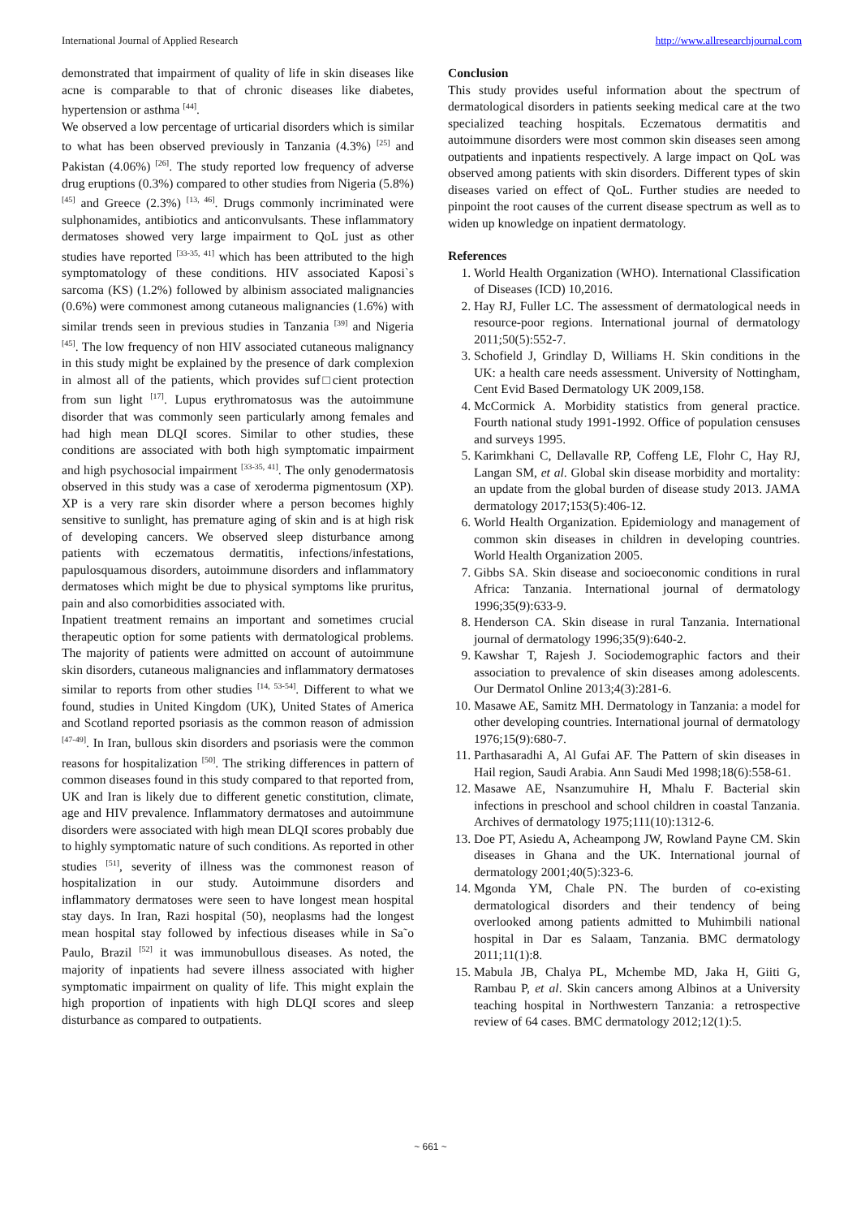International Journal of Applied Research http://www.allresearchjournal.com
demonstrated that impairment of quality of life in skin diseases like acne is comparable to that of chronic diseases like diabetes, hypertension or asthma <sup>[44]</sup>.
We observed a low percentage of urticarial disorders which is similar to what has been observed previously in Tanzania (4.3%) <sup>[25]</sup> and Pakistan (4.06%) <sup>[26]</sup>. The study reported low frequency of adverse drug eruptions (0.3%) compared to other studies from Nigeria (5.8%) <sup>[45]</sup> and Greece (2.3%) <sup>[13, 46]</sup>. Drugs commonly incriminated were sulphonamides, antibiotics and anticonvulsants. These inflammatory dermatoses showed very large impairment to QoL just as other studies have reported <sup>[33-35, 41]</sup> which has been attributed to the high symptomatology of these conditions. HIV associated Kaposi`s sarcoma (KS) (1.2%) followed by albinism associated malignancies (0.6%) were commonest among cutaneous malignancies (1.6%) with similar trends seen in previous studies in Tanzania <sup>[39]</sup> and Nigeria <sup>[45]</sup>. The low frequency of non HIV associated cutaneous malignancy in this study might be explained by the presence of dark complexion in almost all of the patients, which provides suf□cient protection from sun light <sup>[17]</sup>. Lupus erythromatosus was the autoimmune disorder that was commonly seen particularly among females and had high mean DLQI scores. Similar to other studies, these conditions are associated with both high symptomatic impairment and high psychosocial impairment <sup>[33-35, 41]</sup>. The only genodermatosis observed in this study was a case of xeroderma pigmentosum (XP). XP is a very rare skin disorder where a person becomes highly sensitive to sunlight, has premature aging of skin and is at high risk of developing cancers. We observed sleep disturbance among patients with eczematous dermatitis, infections/infestations, papulosquamous disorders, autoimmune disorders and inflammatory dermatoses which might be due to physical symptoms like pruritus, pain and also comorbidities associated with.
Inpatient treatment remains an important and sometimes crucial therapeutic option for some patients with dermatological problems. The majority of patients were admitted on account of autoimmune skin disorders, cutaneous malignancies and inflammatory dermatoses similar to reports from other studies <sup>[14, 53-54]</sup>. Different to what we found, studies in United Kingdom (UK), United States of America and Scotland reported psoriasis as the common reason of admission <sup>[47-49]</sup>. In Iran, bullous skin disorders and psoriasis were the common reasons for hospitalization <sup>[50]</sup>. The striking differences in pattern of common diseases found in this study compared to that reported from, UK and Iran is likely due to different genetic constitution, climate, age and HIV prevalence. Inflammatory dermatoses and autoimmune disorders were associated with high mean DLQI scores probably due to highly symptomatic nature of such conditions. As reported in other studies <sup>[51]</sup>, severity of illness was the commonest reason of hospitalization in our study. Autoimmune disorders and inflammatory dermatoses were seen to have longest mean hospital stay days. In Iran, Razi hospital (50), neoplasms had the longest mean hospital stay followed by infectious diseases while in Sa˜o Paulo, Brazil <sup>[52]</sup> it was immunobullous diseases. As noted, the majority of inpatients had severe illness associated with higher symptomatic impairment on quality of life. This might explain the high proportion of inpatients with high DLQI scores and sleep disturbance as compared to outpatients.
Conclusion
This study provides useful information about the spectrum of dermatological disorders in patients seeking medical care at the two specialized teaching hospitals. Eczematous dermatitis and autoimmune disorders were most common skin diseases seen among outpatients and inpatients respectively. A large impact on QoL was observed among patients with skin disorders. Different types of skin diseases varied on effect of QoL. Further studies are needed to pinpoint the root causes of the current disease spectrum as well as to widen up knowledge on inpatient dermatology.
References
1. World Health Organization (WHO). International Classification of Diseases (ICD) 10,2016.
2. Hay RJ, Fuller LC. The assessment of dermatological needs in resource-poor regions. International journal of dermatology 2011;50(5):552-7.
3. Schofield J, Grindlay D, Williams H. Skin conditions in the UK: a health care needs assessment. University of Nottingham, Cent Evid Based Dermatology UK 2009,158.
4. McCormick A. Morbidity statistics from general practice. Fourth national study 1991-1992. Office of population censuses and surveys 1995.
5. Karimkhani C, Dellavalle RP, Coffeng LE, Flohr C, Hay RJ, Langan SM, et al. Global skin disease morbidity and mortality: an update from the global burden of disease study 2013. JAMA dermatology 2017;153(5):406-12.
6. World Health Organization. Epidemiology and management of common skin diseases in children in developing countries. World Health Organization 2005.
7. Gibbs SA. Skin disease and socioeconomic conditions in rural Africa: Tanzania. International journal of dermatology 1996;35(9):633-9.
8. Henderson CA. Skin disease in rural Tanzania. International journal of dermatology 1996;35(9):640-2.
9. Kawshar T, Rajesh J. Sociodemographic factors and their association to prevalence of skin diseases among adolescents. Our Dermatol Online 2013;4(3):281-6.
10. Masawe AE, Samitz MH. Dermatology in Tanzania: a model for other developing countries. International journal of dermatology 1976;15(9):680-7.
11. Parthasaradhi A, Al Gufai AF. The Pattern of skin diseases in Hail region, Saudi Arabia. Ann Saudi Med 1998;18(6):558-61.
12. Masawe AE, Nsanzumuhire H, Mhalu F. Bacterial skin infections in preschool and school children in coastal Tanzania. Archives of dermatology 1975;111(10):1312-6.
13. Doe PT, Asiedu A, Acheampong JW, Rowland Payne CM. Skin diseases in Ghana and the UK. International journal of dermatology 2001;40(5):323-6.
14. Mgonda YM, Chale PN. The burden of co-existing dermatological disorders and their tendency of being overlooked among patients admitted to Muhimbili national hospital in Dar es Salaam, Tanzania. BMC dermatology 2011;11(1):8.
15. Mabula JB, Chalya PL, Mchembe MD, Jaka H, Giiti G, Rambau P, et al. Skin cancers among Albinos at a University teaching hospital in Northwestern Tanzania: a retrospective review of 64 cases. BMC dermatology 2012;12(1):5.
~ 661 ~